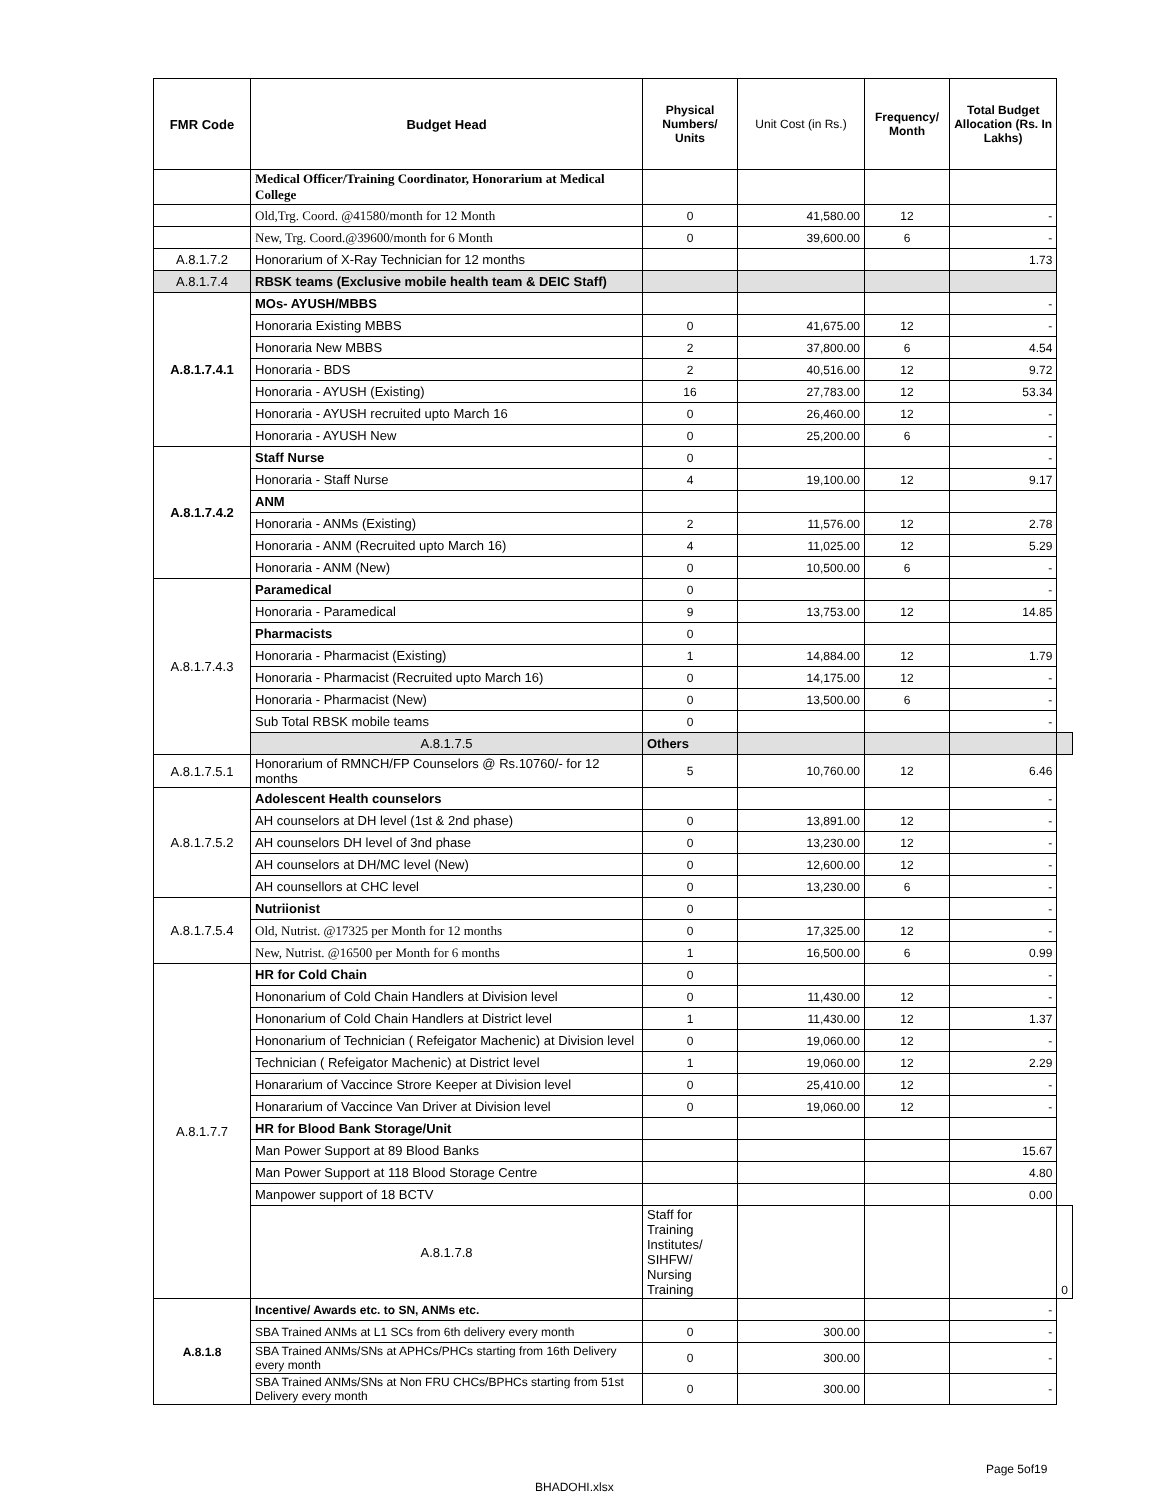| FMR Code | Budget Head | Physical Numbers/ Units | Unit Cost (in Rs.) | Frequency/ Month | Total Budget Allocation (Rs. In Lakhs) | |
| --- | --- | --- | --- | --- | --- | --- |
| | Medical Officer/Training Coordinator, Honorarium at Medical College | | | | | |
| | Old,Trg. Coord. @41580/month for 12 Month | 0 | 41,580.00 | 12 | - | |
| | New, Trg. Coord.@39600/month for 6 Month | 0 | 39,600.00 | 6 | - | |
| A.8.1.7.2 | Honorarium of X-Ray Technician for 12 months | | | | 1.73 | |
| A.8.1.7.4 | RBSK teams (Exclusive mobile health team & DEIC Staff) | | | | | |
| A.8.1.7.4.1 | MOs- AYUSH/MBBS | | | | - | |
| | Honoraria Existing MBBS | 0 | 41,675.00 | 12 | - | |
| | Honoraria New MBBS | 2 | 37,800.00 | 6 | 4.54 | |
| | Honoraria - BDS | 2 | 40,516.00 | 12 | 9.72 | |
| | Honoraria - AYUSH (Existing) | 16 | 27,783.00 | 12 | 53.34 | |
| | Honoraria - AYUSH recruited upto March 16 | 0 | 26,460.00 | 12 | - | |
| | Honoraria - AYUSH New | 0 | 25,200.00 | 6 | - | |
| A.8.1.7.4.2 | Staff Nurse | 0 | | | - | |
| | Honoraria - Staff Nurse | 4 | 19,100.00 | 12 | 9.17 | |
| | ANM | | | | | |
| | Honoraria - ANMs (Existing) | 2 | 11,576.00 | 12 | 2.78 | |
| | Honoraria - ANM (Recruited upto March 16) | 4 | 11,025.00 | 12 | 5.29 | |
| | Honoraria - ANM (New) | 0 | 10,500.00 | 6 | - | |
| A.8.1.7.4.3 | Paramedical | 0 | | | - | |
| | Honoraria - Paramedical | 9 | 13,753.00 | 12 | 14.85 | |
| | Pharmacists | 0 | | | | |
| | Honoraria - Pharmacist (Existing) | 1 | 14,884.00 | 12 | 1.79 | |
| | Honoraria - Pharmacist (Recruited upto March 16) | 0 | 14,175.00 | 12 | - | |
| | Honoraria - Pharmacist (New) | 0 | 13,500.00 | 6 | - | |
| | Sub Total RBSK mobile teams | 0 | | | - | |
| | A.8.1.7.5 | Others | | | | |
| A.8.1.7.5.1 | Honorarium of RMNCH/FP Counselors @ Rs.10760/- for 12 months | 5 | 10,760.00 | 12 | 6.46 | |
| A.8.1.7.5.2 | Adolescent Health counselors | | | | - | |
| | AH counselors at DH level (1st & 2nd phase) | 0 | 13,891.00 | 12 | - | |
| | AH counselors DH level of 3nd phase | 0 | 13,230.00 | 12 | - | |
| | AH counselors at DH/MC level (New) | 0 | 12,600.00 | 12 | - | |
| | AH counsellors at CHC level | 0 | 13,230.00 | 6 | - | |
| A.8.1.7.5.4 | Nutriionist | 0 | | | - | |
| | Old, Nutrist. @17325 per Month for 12 months | 0 | 17,325.00 | 12 | - | |
| | New, Nutrist. @16500 per Month for 6 months | 1 | 16,500.00 | 6 | 0.99 | |
| A.8.1.7.7 | HR for Cold Chain | 0 | | | - | |
| | Hononarium of Cold Chain Handlers at Division level | 0 | 11,430.00 | 12 | - | |
| | Hononarium of Cold Chain Handlers at District level | 1 | 11,430.00 | 12 | 1.37 | |
| | Hononarium of Technician ( Refeigator Machenic) at Division level | 0 | 19,060.00 | 12 | - | |
| | Technician ( Refeigator Machenic) at District level | 1 | 19,060.00 | 12 | 2.29 | |
| | Honararium of Vaccince Strore Keeper at Division level | 0 | 25,410.00 | 12 | - | |
| | Honararium of Vaccince Van Driver at Division level | 0 | 19,060.00 | 12 | - | |
| | HR for Blood Bank Storage/Unit | | | | | |
| | Man Power Support at 89 Blood Banks | | | | 15.67 | |
| | Man Power Support at 118 Blood Storage Centre | | | | 4.80 | |
| | Manpower support of 18 BCTV | | | | 0.00 | |
| | A.8.1.7.8 | Staff for Training Institutes/ SIHFW/ Nursing Training | | | | 0 |
| A.8.1.8 | Incentive/ Awards etc. to SN, ANMs etc. | | | | - | |
| | SBA Trained ANMs at L1 SCs from 6th delivery every month | 0 | 300.00 | | - | |
| | SBA Trained ANMs/SNs at APHCs/PHCs starting from 16th Delivery every month | 0 | 300.00 | | - | |
| | SBA Trained ANMs/SNs at Non FRU CHCs/BPHCs starting from 51st Delivery every month | 0 | 300.00 | | - | |
Page 5of19
BHADOHI.xlsx